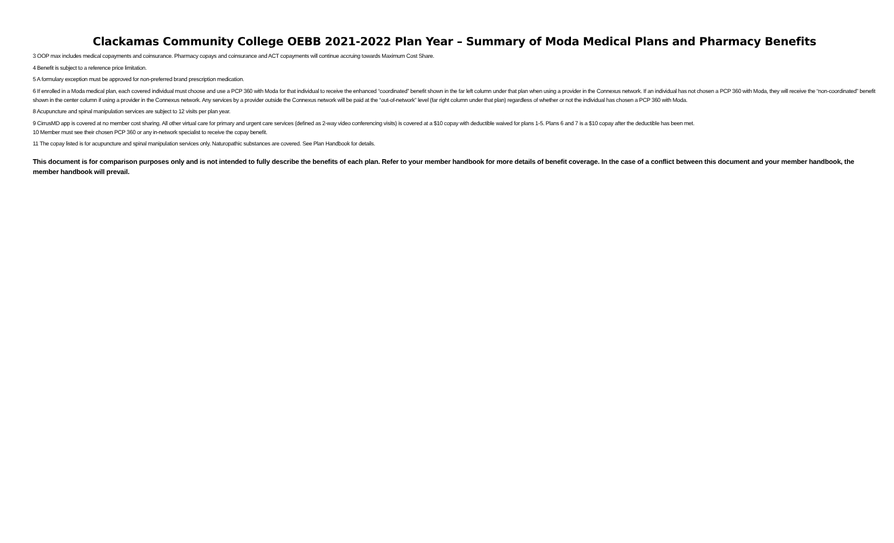Clackamas Community College OEBB 2021-2022 Plan Year – Summary of Moda Medical Plans and Pharmacy Benefits
3 OOP max includes medical copayments and coinsurance. Pharmacy copays and coinsurance and ACT copayments will continue accruing towards Maximum Cost Share.
4 Benefit is subject to a reference price limitation.
5 A formulary exception must be approved for non-preferred brand prescription medication.
6 If enrolled in a Moda medical plan, each covered individual must choose and use a PCP 360 with Moda for that individual to receive the enhanced “coordinated” benefit shown in the far left column under that plan when using a provider in the Connexus network. If an individual has not chosen a PCP 360 with Moda, they will receive the “non-coordinated” benefit shown in the center column if using a provider in the Connexus network. Any services by a provider outside the Connexus network will be paid at the “out-of-network” level (far right column under that plan) regardless of whether or not the individual has chosen a PCP 360 with Moda.
8 Acupuncture and spinal manipulation services are subject to 12 visits per plan year.
9 CirrusMD app is covered at no member cost sharing. All other virtual care for primary and urgent care services (defined as 2-way video conferencing visits) is covered at a $10 copay with deductible waived for plans 1-5. Plans 6 and 7 is a $10 copay after the deductible has been met.
10 Member must see their chosen PCP 360 or any in-network specialist to receive the copay benefit.
11 The copay listed is for acupuncture and spinal manipulation services only. Naturopathic substances are covered. See Plan Handbook for details.
This document is for comparison purposes only and is not intended to fully describe the benefits of each plan. Refer to your member handbook for more details of benefit coverage. In the case of a conflict between this document and your member handbook, the member handbook will prevail.